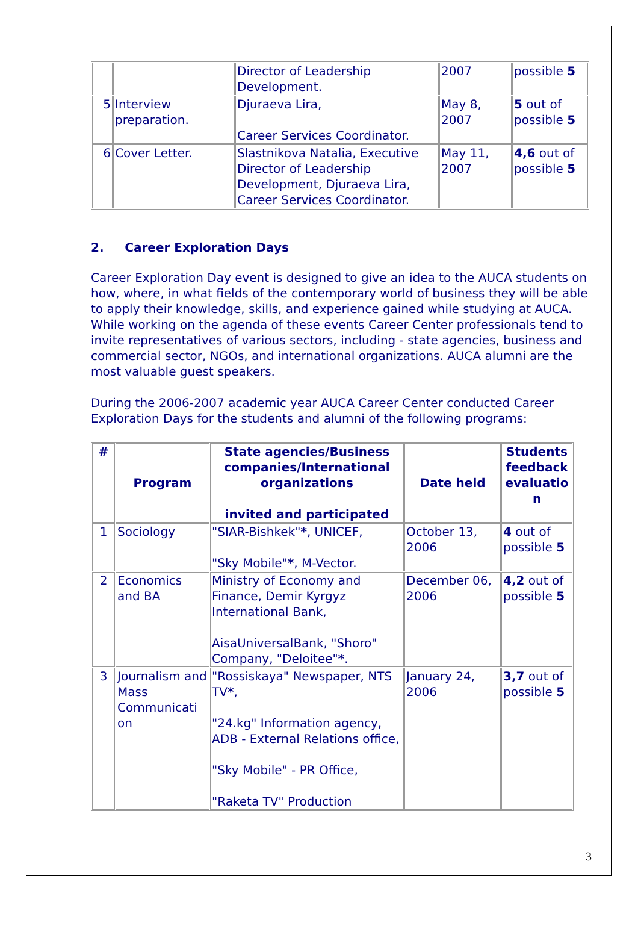| | | Director of Leadership Development. | 2007 | possible 5 |
| 5 | Interview preparation. | Djuraeva Lira, Career Services Coordinator. | May 8, 2007 | 5 out of possible 5 |
| 6 | Cover Letter. | Slastnikova Natalia, Executive Director of Leadership Development, Djuraeva Lira, Career Services Coordinator. | May 11, 2007 | 4,6 out of possible 5 |
2. Career Exploration Days
Career Exploration Day event is designed to give an idea to the AUCA students on how, where, in what fields of the contemporary world of business they will be able to apply their knowledge, skills, and experience gained while studying at AUCA. While working on the agenda of these events Career Center professionals tend to invite representatives of various sectors, including - state agencies, business and commercial sector, NGOs, and international organizations. AUCA alumni are the most valuable guest speakers.
During the 2006-2007 academic year AUCA Career Center conducted Career Exploration Days for the students and alumni of the following programs:
| # | Program | State agencies/Business companies/International organizations invited and participated | Date held | Students feedback evaluatio n |
| --- | --- | --- | --- | --- |
| 1 | Sociology | "SIAR-Bishkek" * , UNICEF, "Sky Mobile" * , M-Vector. | October 13, 2006 | 4 out of possible 5 |
| 2 | Economics and BA | Ministry of Economy and Finance, Demir Kyrgyz International Bank, AisaUniversalBank, "Shoro" Company, "Deloitee" * . | December 06, 2006 | 4,2 out of possible 5 |
| 3 | Journalism and Mass Communicati on | "Rossiskaya" Newspaper, NTS TV * , "24.kg" Information agency, ADB - External Relations office, "Sky Mobile" - PR Office, "Raketa TV" Production | January 24, 2006 | 3,7 out of possible 5 |
3